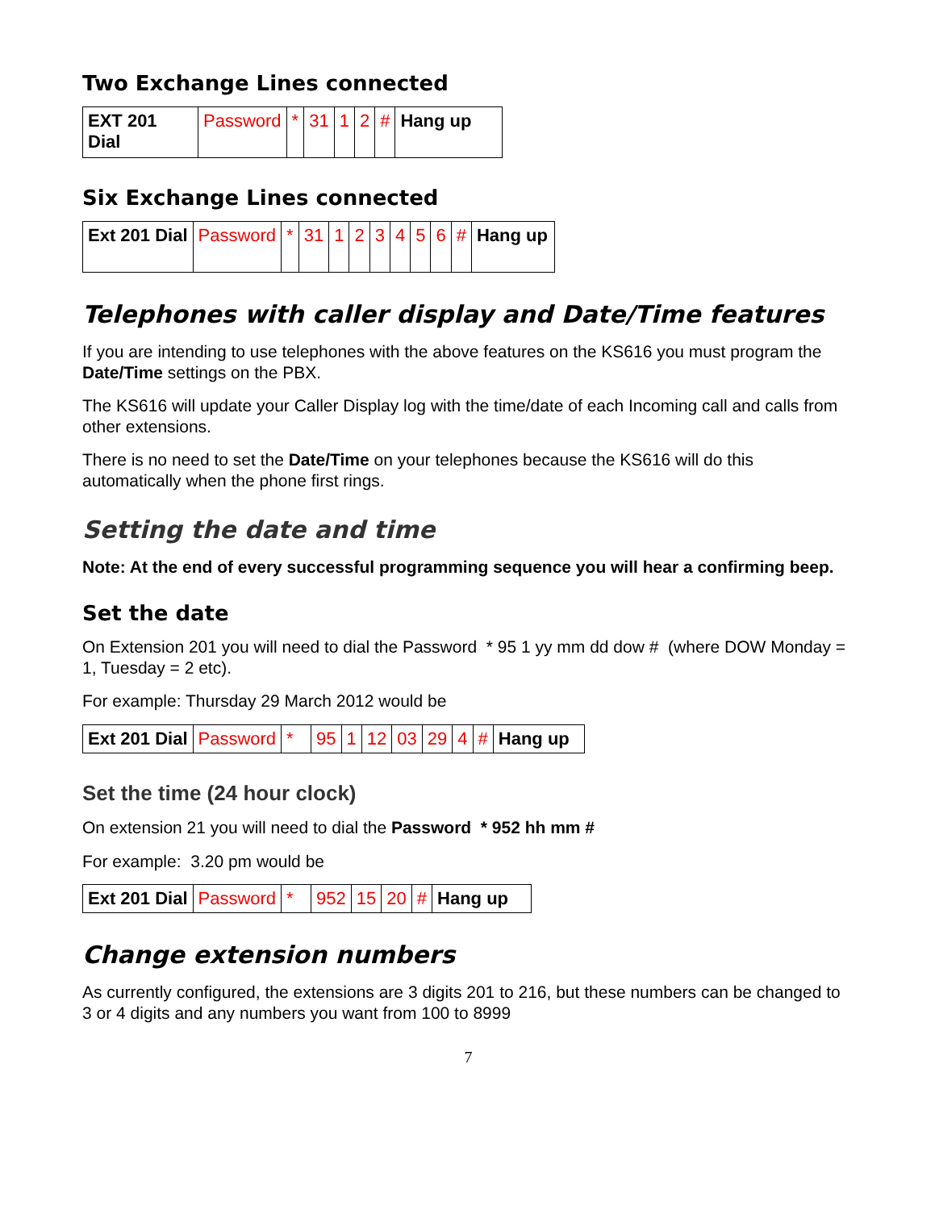Two Exchange Lines connected
| EXT 201 Dial | Password | * | 31 | 1 | 2 | # | Hang up |
Six Exchange Lines connected
| Ext 201 Dial | Password | * | 31 | 1 | 2 | 3 | 4 | 5 | 6 | # | Hang up |
Telephones with caller display and Date/Time features
If you are intending to use telephones with the above features on the KS616 you must program the Date/Time settings on the PBX.
The KS616 will update your Caller Display log with the time/date of each Incoming call and calls from other extensions.
There is no need to set the Date/Time on your telephones because the KS616 will do this automatically when the phone first rings.
Setting the date and time
Note: At the end of every successful programming sequence you will hear a confirming beep.
Set the date
On Extension 201 you will need to dial the Password * 95 1 yy mm dd dow # (where DOW Monday = 1, Tuesday = 2 etc).
For example: Thursday 29 March 2012 would be
| Ext 201 Dial | Password | * | 95 | 1 | 12 | 03 | 29 | 4 | # | Hang up |
Set the time (24 hour clock)
On extension 21 you will need to dial the Password * 952 hh mm #
For example: 3.20 pm would be
| Ext 201 Dial | Password | * | 952 | 15 | 20 | # | Hang up |
Change extension numbers
As currently configured, the extensions are 3 digits 201 to 216, but these numbers can be changed to 3 or 4 digits and any numbers you want from 100 to 8999
7